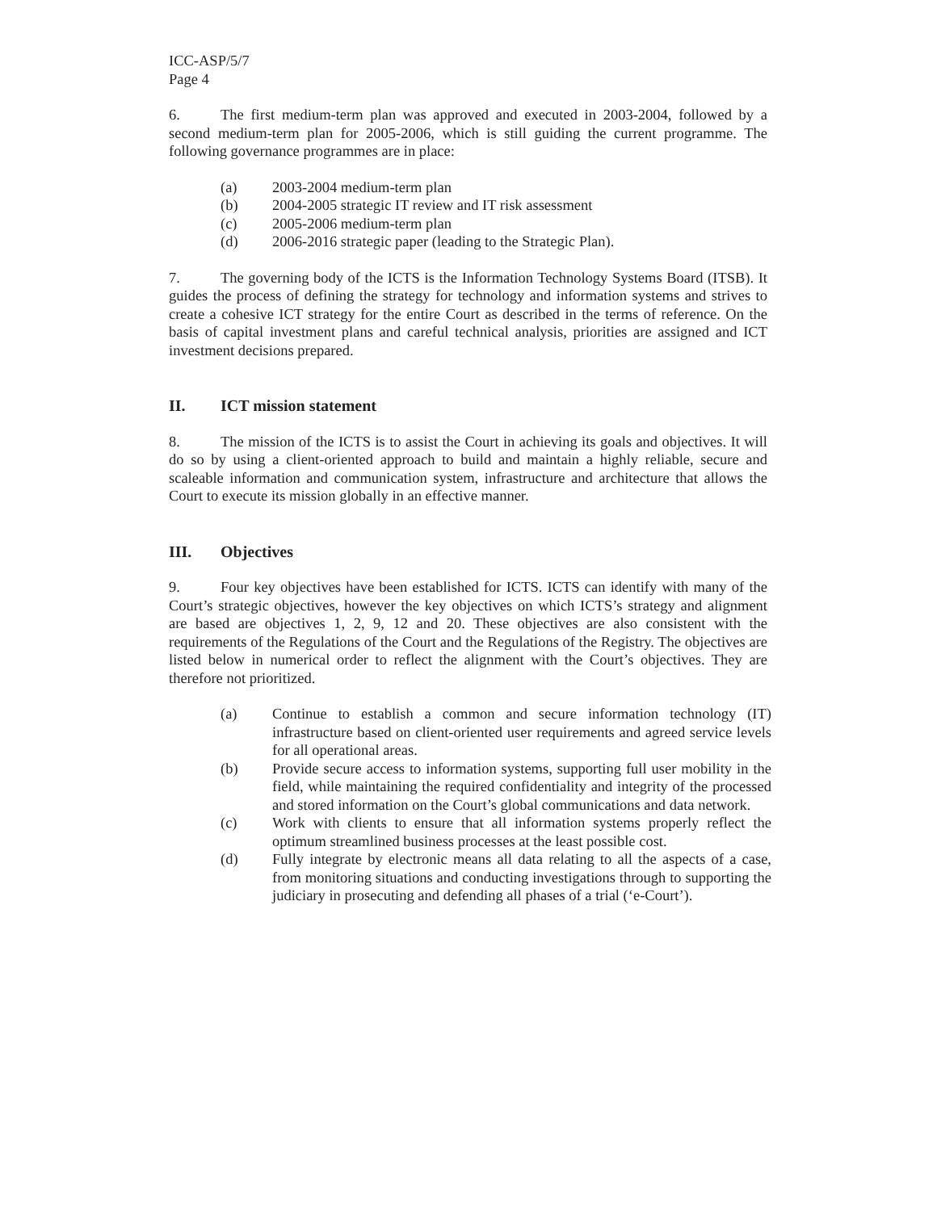ICC-ASP/5/7
Page 4
6. The first medium-term plan was approved and executed in 2003-2004, followed by a second medium-term plan for 2005-2006, which is still guiding the current programme. The following governance programmes are in place:
(a) 2003-2004 medium-term plan
(b) 2004-2005 strategic IT review and IT risk assessment
(c) 2005-2006 medium-term plan
(d) 2006-2016 strategic paper (leading to the Strategic Plan).
7. The governing body of the ICTS is the Information Technology Systems Board (ITSB). It guides the process of defining the strategy for technology and information systems and strives to create a cohesive ICT strategy for the entire Court as described in the terms of reference. On the basis of capital investment plans and careful technical analysis, priorities are assigned and ICT investment decisions prepared.
II. ICT mission statement
8. The mission of the ICTS is to assist the Court in achieving its goals and objectives. It will do so by using a client-oriented approach to build and maintain a highly reliable, secure and scaleable information and communication system, infrastructure and architecture that allows the Court to execute its mission globally in an effective manner.
III. Objectives
9. Four key objectives have been established for ICTS. ICTS can identify with many of the Court’s strategic objectives, however the key objectives on which ICTS’s strategy and alignment are based are objectives 1, 2, 9, 12 and 20. These objectives are also consistent with the requirements of the Regulations of the Court and the Regulations of the Registry. The objectives are listed below in numerical order to reflect the alignment with the Court’s objectives. They are therefore not prioritized.
(a) Continue to establish a common and secure information technology (IT) infrastructure based on client-oriented user requirements and agreed service levels for all operational areas.
(b) Provide secure access to information systems, supporting full user mobility in the field, while maintaining the required confidentiality and integrity of the processed and stored information on the Court’s global communications and data network.
(c) Work with clients to ensure that all information systems properly reflect the optimum streamlined business processes at the least possible cost.
(d) Fully integrate by electronic means all data relating to all the aspects of a case, from monitoring situations and conducting investigations through to supporting the judiciary in prosecuting and defending all phases of a trial (‘e-Court’).